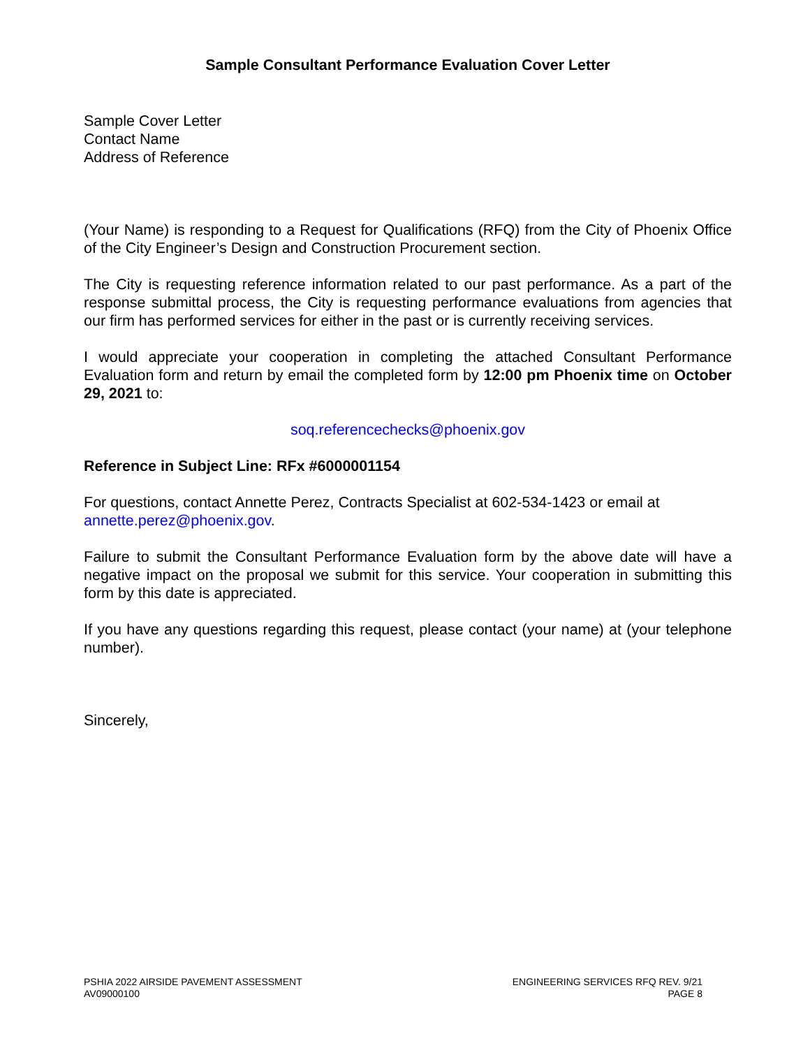Sample Consultant Performance Evaluation Cover Letter
Sample Cover Letter
Contact Name
Address of Reference
(Your Name) is responding to a Request for Qualifications (RFQ) from the City of Phoenix Office of the City Engineer’s Design and Construction Procurement section.
The City is requesting reference information related to our past performance. As a part of the response submittal process, the City is requesting performance evaluations from agencies that our firm has performed services for either in the past or is currently receiving services.
I would appreciate your cooperation in completing the attached Consultant Performance Evaluation form and return by email the completed form by 12:00 pm Phoenix time on October 29, 2021 to:
soq.referencechecks@phoenix.gov
Reference in Subject Line: RFx #6000001154
For questions, contact Annette Perez, Contracts Specialist at 602-534-1423 or email at annette.perez@phoenix.gov.
Failure to submit the Consultant Performance Evaluation form by the above date will have a negative impact on the proposal we submit for this service. Your cooperation in submitting this form by this date is appreciated.
If you have any questions regarding this request, please contact (your name) at (your telephone number).
Sincerely,
PSHIA 2022 AIRSIDE PAVEMENT ASSESSMENT
AV09000100
ENGINEERING SERVICES RFQ REV. 9/21
PAGE 8